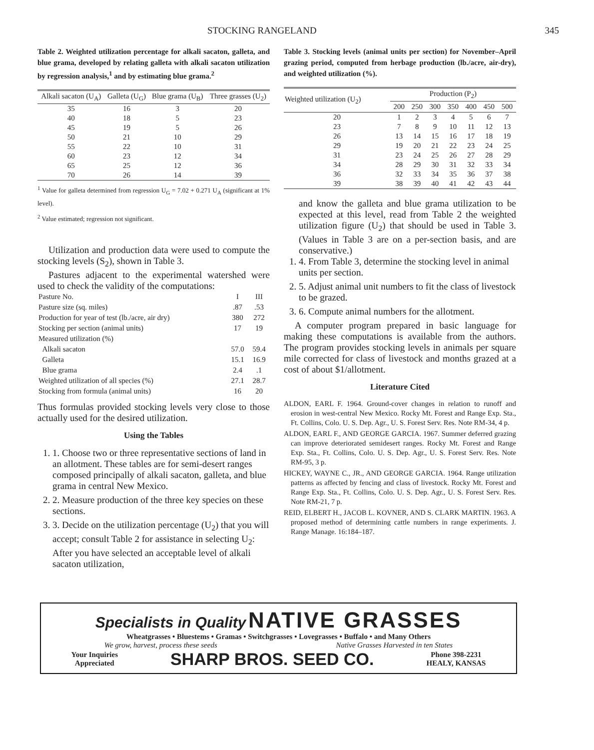STOCKING RANGELAND 345
Table 2. Weighted utilization percentage for alkali sacaton, galleta, and blue grama, developed by relating galleta with alkali sacaton utilization by regression analysis,<sup>1</sup> and by estimating blue grama.<sup>2</sup>
| Alkali sacaton (U<sub>A</sub>) | Galleta (U<sub>G</sub>) | Blue grama (U<sub>B</sub>) | Three grasses (U<sub>2</sub>) |
| --- | --- | --- | --- |
| 35 | 16 | 3 | 20 |
| 40 | 18 | 5 | 23 |
| 45 | 19 | 5 | 26 |
| 50 | 21 | 10 | 29 |
| 55 | 22 | 10 | 31 |
| 60 | 23 | 12 | 34 |
| 65 | 25 | 12 | 36 |
| 70 | 26 | 14 | 39 |
<sup>1</sup> Value for galleta determined from regression U<sub>G</sub> = 7.02 + 0.271 U<sub>A</sub> (significant at 1% level).
<sup>2</sup> Value estimated; regression not significant.
Utilization and production data were used to compute the stocking levels (S<sub>2</sub>), shown in Table 3.
Pastures adjacent to the experimental watershed were used to check the validity of the computations:
| Pasture No. | I | III |
| Pasture size (sq. miles) | .87 | .53 |
| Production for year of test (lb./acre, air dry) | 380 | 272 |
| Stocking per section (animal units) | 17 | 19 |
| Measured utilization (%) | | |
| Alkali sacaton | 57.0 | 59.4 |
| Galleta | 15.1 | 16.9 |
| Blue grama | 2.4 | .1 |
| Weighted utilization of all species (%) | 27.1 | 28.7 |
| Stocking from formula (animal units) | 16 | 20 |
Thus formulas provided stocking levels very close to those actually used for the desired utilization.
Using the Tables
1. 1. Choose two or three representative sections of land in an allotment. These tables are for semi-desert ranges composed principally of alkali sacaton, galleta, and blue grama in central New Mexico.
2. 2. Measure production of the three key species on these sections.
3. 3. Decide on the utilization percentage (U<sub>2</sub>) that you will accept; consult Table 2 for assistance in selecting U<sub>2</sub>: After you have selected an acceptable level of alkali sacaton utilization,
Table 3. Stocking levels (animal units per section) for November–April grazing period, computed from herbage production (lb./acre, air-dry), and weighted utilization (%).
| Weighted utilization (U<sub>2</sub>) | Production (P<sub>2</sub>) | | | | | | |
| --- | --- | --- | --- | --- | --- | --- | --- |
| | 200 | 250 | 300 | 350 | 400 | 450 | 500 |
| 20 | 1 | 2 | 3 | 4 | 5 | 6 | 7 |
| 23 | 7 | 8 | 9 | 10 | 11 | 12 | 13 |
| 26 | 13 | 14 | 15 | 16 | 17 | 18 | 19 |
| 29 | 19 | 20 | 21 | 22 | 23 | 24 | 25 |
| 31 | 23 | 24 | 25 | 26 | 27 | 28 | 29 |
| 34 | 28 | 29 | 30 | 31 | 32 | 33 | 34 |
| 36 | 32 | 33 | 34 | 35 | 36 | 37 | 38 |
| 39 | 38 | 39 | 40 | 41 | 42 | 43 | 44 |
and know the galleta and blue grama utilization to be expected at this level, read from Table 2 the weighted utilization figure (U<sub>2</sub>) that should be used in Table 3. (Values in Table 3 are on a per-section basis, and are conservative.)
1. 4. From Table 3, determine the stocking level in animal units per section.
2. 5. Adjust animal unit numbers to fit the class of livestock to be grazed.
3. 6. Compute animal numbers for the allotment.
A computer program prepared in basic language for making these computations is available from the authors. The program provides stocking levels in animals per square mile corrected for class of livestock and months grazed at a cost of about $1/allotment.
Literature Cited
ALDON, EARL F. 1964. Ground-cover changes in relation to runoff and erosion in west-central New Mexico. Rocky Mt. Forest and Range Exp. Sta., Ft. Collins, Colo. U. S. Dep. Agr., U. S. Forest Serv. Res. Note RM-34, 4 p.
ALDON, EARL F., AND GEORGE GARCIA. 1967. Summer deferred grazing can improve deteriorated semidesert ranges. Rocky Mt. Forest and Range Exp. Sta., Ft. Collins, Colo. U. S. Dep. Agr., U. S. Forest Serv. Res. Note RM-95, 3 p.
HICKEY, WAYNE C., JR., AND GEORGE GARCIA. 1964. Range utilization patterns as affected by fencing and class of livestock. Rocky Mt. Forest and Range Exp. Sta., Ft. Collins, Colo. U. S. Dep. Agr., U. S. Forest Serv. Res. Note RM-21, 7 p.
REID, ELBERT H., JACOB L. KOVNER, AND S. CLARK MARTIN. 1963. A proposed method of determining cattle numbers in range experiments. J. Range Manage. 16:184–187.
Specialists in Quality NATIVE GRASSES
Wheatgrasses • Bluestems • Gramas • Switchgrasses • Lovegrasses • Buffalo • and Many Others
We grow, harvest, process these seeds Native Grasses Harvested in ten States
Your Inquiries
Appreciated SHARP BROS. SEED CO. Phone 398-2231
HEALY, KANSAS